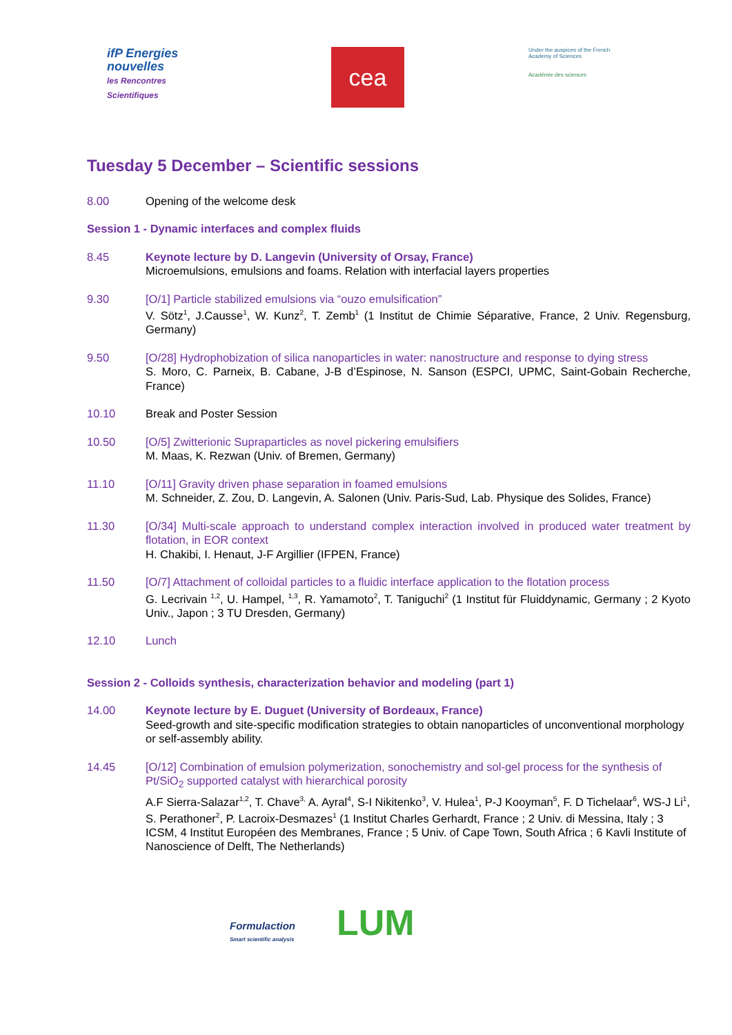ifP Energies nouvelles
les Rencontres Scientifiques
cea
Under the auspices of the French Academy of Sciences
Académie des sciences
Tuesday 5 December – Scientific sessions
8.00 Opening of the welcome desk
Session 1 - Dynamic interfaces and complex fluids
8.45 Keynote lecture by D. Langevin (University of Orsay, France)
Microemulsions, emulsions and foams. Relation with interfacial layers properties
9.30 [O/1] Particle stabilized emulsions via “ouzo emulsification”
V. Sötz<sup>1</sup>, J.Causse<sup>1</sup>, W. Kunz<sup>2</sup>, T. Zemb<sup>1</sup> (1 Institut de Chimie Séparative, France, 2 Univ. Regensburg, Germany)
9.50 [O/28] Hydrophobization of silica nanoparticles in water: nanostructure and response to dying stress
S. Moro, C. Parneix, B. Cabane, J-B d’Espinose, N. Sanson (ESPCI, UPMC, Saint-Gobain Recherche, France)
10.10 Break and Poster Session
10.50 [O/5] Zwitterionic Supraparticles as novel pickering emulsifiers
M. Maas, K. Rezwan (Univ. of Bremen, Germany)
11.10 [O/11] Gravity driven phase separation in foamed emulsions
M. Schneider, Z. Zou, D. Langevin, A. Salonen (Univ. Paris-Sud, Lab. Physique des Solides, France)
11.30 [O/34] Multi-scale approach to understand complex interaction involved in produced water treatment by flotation, in EOR context
H. Chakibi, I. Henaut, J-F Argillier (IFPEN, France)
11.50 [O/7] Attachment of colloidal particles to a fluidic interface application to the flotation process
G. Lecrivain <sup>1,2</sup>, U. Hampel, <sup>1,3</sup>, R. Yamamoto<sup>2</sup>, T. Taniguchi<sup>2</sup> (1 Institut für Fluiddynamic, Germany ; 2 Kyoto Univ., Japon ; 3 TU Dresden, Germany)
12.10 Lunch
Session 2 - Colloids synthesis, characterization behavior and modeling (part 1)
14.00 Keynote lecture by E. Duguet (University of Bordeaux, France)
Seed-growth and site-specific modification strategies to obtain nanoparticles of unconventional morphology or self-assembly ability.
14.45 [O/12] Combination of emulsion polymerization, sonochemistry and sol-gel process for the synthesis of Pt/SiO<sub>2</sub> supported catalyst with hierarchical porosity
A.F Sierra-Salazar<sup>1,2</sup>, T. Chave<sup>3,</sup> A. Ayral<sup>4</sup>, S-I Nikitenko<sup>3</sup>, V. Hulea<sup>1</sup>, P-J Kooyman<sup>5</sup>, F. D Tichelaar<sup>6</sup>, WS-J Li<sup>1</sup>, S. Perathoner<sup>2</sup>, P. Lacroix-Desmazes<sup>1</sup> (1 Institut Charles Gerhardt, France ; 2 Univ. di Messina, Italy ; 3 ICSM, 4 Institut Européen des Membranes, France ; 5 Univ. of Cape Town, South Africa ; 6 Kavli Institute of Nanoscience of Delft, The Netherlands)
Formulaction
Smart scientific analysis
LUM